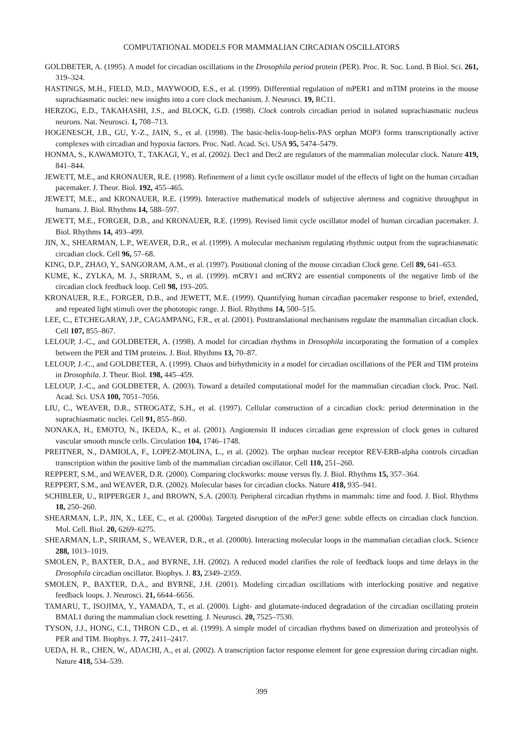COMPUTATIONAL MODELS FOR MAMMALIAN CIRCADIAN OSCILLATORS
GOLDBETER, A. (1995). A model for circadian oscillations in the Drosophila period protein (PER). Proc. R. Soc. Lond. B Biol. Sci. 261, 319–324.
HASTINGS, M.H., FIELD, M.D., MAYWOOD, E.S., et al. (1999). Differential regulation of mPER1 and mTIM proteins in the mouse suprachiasmatic nuclei: new insights into a core clock mechanism. J. Neurosci. 19, RC11.
HERZOG, E.D., TAKAHASHI, J.S., and BLOCK, G.D. (1998). Clock controls circadian period in isolated suprachiasmatic nucleus neurons. Nat. Neurosci. 1, 708–713.
HOGENESCH, J.B., GU, Y.-Z., JAIN, S., et al. (1998). The basic-helix-loop-helix-PAS orphan MOP3 forms transcriptionally active complexes with circadian and hypoxia factors. Proc. Natl. Acad. Sci. USA 95, 5474–5479.
HONMA, S., KAWAMOTO, T., TAKAGI, Y., et al. (2002). Dec1 and Dec2 are regulators of the mammalian molecular clock. Nature 419, 841–844.
JEWETT, M.E., and KRONAUER, R.E. (1998). Refinement of a limit cycle oscillator model of the effects of light on the human circadian pacemaker. J. Theor. Biol. 192, 455–465.
JEWETT, M.E., and KRONAUER, R.E. (1999). Interactive mathematical models of subjective alertness and cognitive throughput in humans. J. Biol. Rhythms 14, 588–597.
JEWETT, M.E., FORGER, D.B., and KRONAUER, R.E. (1999). Revised limit cycle oscillator model of human circadian pacemaker. J. Biol. Rhythms 14, 493–499.
JIN, X., SHEARMAN, L.P., WEAVER, D.R., et al. (1999). A molecular mechanism regulating rhythmic output from the suprachiasmatic circadian clock. Cell 96, 57–68.
KING, D.P., ZHAO, Y., SANGORAM, A.M., et al. (1997). Positional cloning of the mouse circadian Clock gene. Cell 89, 641–653.
KUME, K., ZYLKA, M. J., SRIRAM, S., et al. (1999). mCRY1 and mCRY2 are essential components of the negative limb of the circadian clock feedback loop. Cell 98, 193–205.
KRONAUER, R.E., FORGER, D.B., and JEWETT, M.E. (1999). Quantifying human circadian pacemaker response to brief, extended, and repeated light stimuli over the phototopic range. J. Biol. Rhythms 14, 500–515.
LEE, C., ETCHEGARAY, J.P., CAGAMPANG, F.R., et al. (2001). Posttranslational mechanisms regulate the mammalian circadian clock. Cell 107, 855–867.
LELOUP, J.-C., and GOLDBETER, A. (1998). A model for circadian rhythms in Drosophila incorporating the formation of a complex between the PER and TIM proteins. J. Biol. Rhythms 13, 70–87.
LELOUP, J.-C., and GOLDBETER, A. (1999). Chaos and birhythmicity in a model for circadian oscillations of the PER and TIM proteins in Drosophila. J. Theor. Biol. 198, 445–459.
LELOUP, J.-C., and GOLDBETER, A. (2003). Toward a detailed computational model for the mammalian circadian clock. Proc. Natl. Acad. Sci. USA 100, 7051–7056.
LIU, C., WEAVER, D.R., STROGATZ, S.H., et al. (1997). Cellular construction of a circadian clock: period determination in the suprachiasmatic nuclei. Cell 91, 855–860.
NONAKA, H., EMOTO, N., IKEDA, K., et al. (2001). Angiotensin II induces circadian gene expression of clock genes in cultured vascular smooth muscle cells. Circulation 104, 1746–1748.
PREITNER, N., DAMIOLA, F., LOPEZ-MOLINA, L., et al. (2002). The orphan nuclear receptor REV-ERB-alpha controls circadian transcription within the positive limb of the mammalian circadian oscillator. Cell 110, 251–260.
REPPERT, S.M., and WEAVER, D.R. (2000). Comparing clockworks: mouse versus fly. J. Biol. Rhythms 15, 357–364.
REPPERT, S.M., and WEAVER, D.R. (2002). Molecular bases for circadian clocks. Nature 418, 935–941.
SCHIBLER, U., RIPPERGER J., and BROWN, S.A. (2003). Peripheral circadian rhythms in mammals: time and food. J. Biol. Rhythms 18, 250–260.
SHEARMAN, L.P., JIN, X., LEE, C., et al. (2000a). Targeted disruption of the mPer3 gene: subtle effects on circadian clock function. Mol. Cell. Biol. 20, 6269–6275.
SHEARMAN, L.P., SRIRAM, S., WEAVER, D.R., et al. (2000b). Interacting molecular loops in the mammalian circadian clock. Science 288, 1013–1019.
SMOLEN, P., BAXTER, D.A., and BYRNE, J.H. (2002). A reduced model clarifies the role of feedback loops and time delays in the Drosophila circadian oscillator. Biophys. J. 83, 2349–2359.
SMOLEN, P., BAXTER, D.A., and BYRNE, J.H. (2001). Modeling circadian oscillations with interlocking positive and negative feedback loops. J. Neurosci. 21, 6644–6656.
TAMARU, T., ISOJIMA, Y., YAMADA, T., et al. (2000). Light- and glutamate-induced degradation of the circadian oscillating protein BMAL1 during the mammalian clock resetting. J. Neurosci. 20, 7525–7530.
TYSON, J.J., HONG, C.I., THRON C.D., et al. (1999). A simple model of circadian rhythms based on dimerization and proteolysis of PER and TIM. Biophys. J. 77, 2411–2417.
UEDA, H. R., CHEN, W., ADACHI, A., et al. (2002). A transcription factor response element for gene expression during circadian night. Nature 418, 534–539.
399